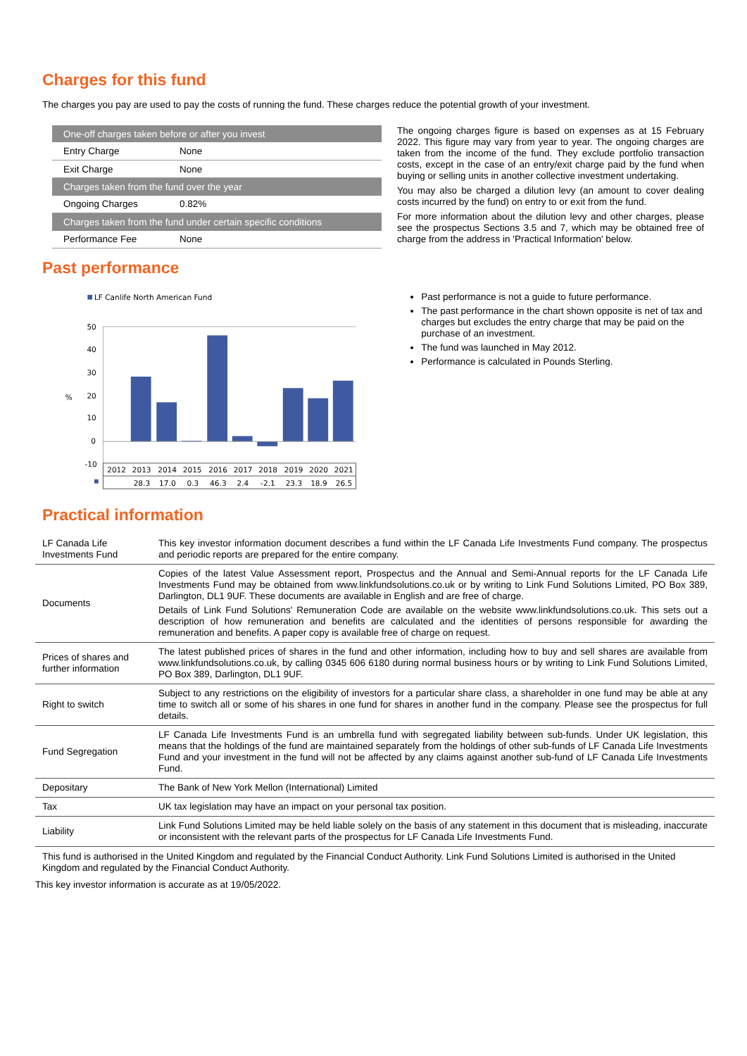Charges for this fund
The charges you pay are used to pay the costs of running the fund. These charges reduce the potential growth of your investment.
| One-off charges taken before or after you invest | |
| Entry Charge | None |
| Exit Charge | None |
| Charges taken from the fund over the year | |
| Ongoing Charges | 0.82% |
| Charges taken from the fund under certain specific conditions | |
| Performance Fee | None |
The ongoing charges figure is based on expenses as at 15 February 2022. This figure may vary from year to year. The ongoing charges are taken from the income of the fund. They exclude portfolio transaction costs, except in the case of an entry/exit charge paid by the fund when buying or selling units in another collective investment undertaking.
You may also be charged a dilution levy (an amount to cover dealing costs incurred by the fund) on entry to or exit from the fund.
For more information about the dilution levy and other charges, please see the prospectus Sections 3.5 and 7, which may be obtained free of charge from the address in 'Practical Information' below.
Past performance
LF Canlife North American Fund
50
40
30
20
10
0
-10
%
2012
2013
2014
2015
2016
2017
2018
2019
2020
2021
28.3
17.0
0.3
46.3
2.4
-2.1
23.3
18.9
26.5
Past performance is not a guide to future performance.
The past performance in the chart shown opposite is net of tax and charges but excludes the entry charge that may be paid on the purchase of an investment.
The fund was launched in May 2012.
Performance is calculated in Pounds Sterling.
Practical information
| LF Canada Life Investments Fund | This key investor information document describes a fund within the LF Canada Life Investments Fund company. The prospectus and periodic reports are prepared for the entire company. |
| Documents | Copies of the latest Value Assessment report, Prospectus and the Annual and Semi-Annual reports for the LF Canada Life Investments Fund may be obtained from www.linkfundsolutions.co.uk or by writing to Link Fund Solutions Limited, PO Box 389, Darlington, DL1 9UF. These documents are available in English and are free of charge. Details of Link Fund Solutions' Remuneration Code are available on the website www.linkfundsolutions.co.uk. This sets out a description of how remuneration and benefits are calculated and the identities of persons responsible for awarding the remuneration and benefits. A paper copy is available free of charge on request. |
| Prices of shares and further information | The latest published prices of shares in the fund and other information, including how to buy and sell shares are available from www.linkfundsolutions.co.uk, by calling 0345 606 6180 during normal business hours or by writing to Link Fund Solutions Limited, PO Box 389, Darlington, DL1 9UF. |
| Right to switch | Subject to any restrictions on the eligibility of investors for a particular share class, a shareholder in one fund may be able at any time to switch all or some of his shares in one fund for shares in another fund in the company. Please see the prospectus for full details. |
| Fund Segregation | LF Canada Life Investments Fund is an umbrella fund with segregated liability between sub-funds. Under UK legislation, this means that the holdings of the fund are maintained separately from the holdings of other sub-funds of LF Canada Life Investments Fund and your investment in the fund will not be affected by any claims against another sub-fund of LF Canada Life Investments Fund. |
| Depositary | The Bank of New York Mellon (International) Limited |
| Tax | UK tax legislation may have an impact on your personal tax position. |
| Liability | Link Fund Solutions Limited may be held liable solely on the basis of any statement in this document that is misleading, inaccurate or inconsistent with the relevant parts of the prospectus for LF Canada Life Investments Fund. |
This fund is authorised in the United Kingdom and regulated by the Financial Conduct Authority. Link Fund Solutions Limited is authorised in the United Kingdom and regulated by the Financial Conduct Authority.
This key investor information is accurate as at 19/05/2022.